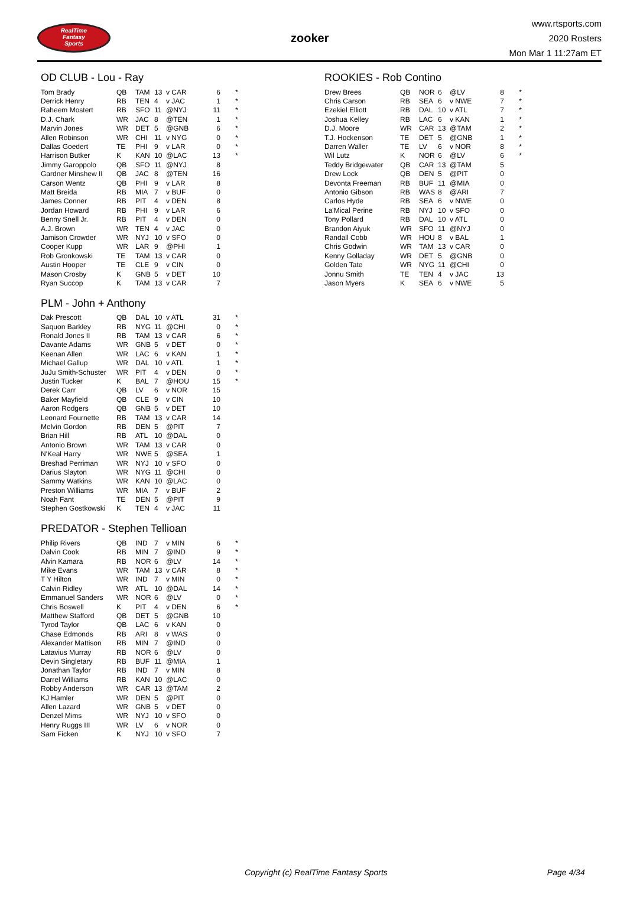RealTime
Fantasy
Sports
zooker
www.rtsports.com
2020 Rosters
Mon Mar 1 11:27am ET
OD CLUB - Lou - Ray
| Tom Brady | QB | TAM | 13 | v CAR | 6 | * |
| Derrick Henry | RB | TEN | 4 | v JAC | 1 | * |
| Raheem Mostert | RB | SFO | 11 | @NYJ | 11 | * |
| D.J. Chark | WR | JAC | 8 | @TEN | 1 | * |
| Marvin Jones | WR | DET | 5 | @GNB | 6 | * |
| Allen Robinson | WR | CHI | 11 | v NYG | 0 | * |
| Dallas Goedert | TE | PHI | 9 | v LAR | 0 | * |
| Harrison Butker | K | KAN | 10 | @LAC | 13 | * |
| Jimmy Garoppolo | QB | SFO | 11 | @NYJ | 8 | |
| Gardner Minshew II | QB | JAC | 8 | @TEN | 16 | |
| Carson Wentz | QB | PHI | 9 | v LAR | 8 | |
| Matt Breida | RB | MIA | 7 | v BUF | 0 | |
| James Conner | RB | PIT | 4 | v DEN | 8 | |
| Jordan Howard | RB | PHI | 9 | v LAR | 6 | |
| Benny Snell Jr. | RB | PIT | 4 | v DEN | 0 | |
| A.J. Brown | WR | TEN | 4 | v JAC | 0 | |
| Jamison Crowder | WR | NYJ | 10 | v SFO | 0 | |
| Cooper Kupp | WR | LAR | 9 | @PHI | 1 | |
| Rob Gronkowski | TE | TAM | 13 | v CAR | 0 | |
| Austin Hooper | TE | CLE | 9 | v CIN | 0 | |
| Mason Crosby | K | GNB | 5 | v DET | 10 | |
| Ryan Succop | K | TAM | 13 | v CAR | 7 | |
PLM - John + Anthony
| Dak Prescott | QB | DAL | 10 | v ATL | 31 | * |
| Saquon Barkley | RB | NYG | 11 | @CHI | 0 | * |
| Ronald Jones II | RB | TAM | 13 | v CAR | 6 | * |
| Davante Adams | WR | GNB | 5 | v DET | 0 | * |
| Keenan Allen | WR | LAC | 6 | v KAN | 1 | * |
| Michael Gallup | WR | DAL | 10 | v ATL | 1 | * |
| JuJu Smith-Schuster | WR | PIT | 4 | v DEN | 0 | * |
| Justin Tucker | K | BAL | 7 | @HOU | 15 | * |
| Derek Carr | QB | LV | 6 | v NOR | 15 | |
| Baker Mayfield | QB | CLE | 9 | v CIN | 10 | |
| Aaron Rodgers | QB | GNB | 5 | v DET | 10 | |
| Leonard Fournette | RB | TAM | 13 | v CAR | 14 | |
| Melvin Gordon | RB | DEN | 5 | @PIT | 7 | |
| Brian Hill | RB | ATL | 10 | @DAL | 0 | |
| Antonio Brown | WR | TAM | 13 | v CAR | 0 | |
| N'Keal Harry | WR | NWE | 5 | @SEA | 1 | |
| Breshad Perriman | WR | NYJ | 10 | v SFO | 0 | |
| Darius Slayton | WR | NYG | 11 | @CHI | 0 | |
| Sammy Watkins | WR | KAN | 10 | @LAC | 0 | |
| Preston Williams | WR | MIA | 7 | v BUF | 2 | |
| Noah Fant | TE | DEN | 5 | @PIT | 9 | |
| Stephen Gostkowski | K | TEN | 4 | v JAC | 11 | |
PREDATOR - Stephen Tellioan
| Philip Rivers | QB | IND | 7 | v MIN | 6 | * |
| Dalvin Cook | RB | MIN | 7 | @IND | 9 | * |
| Alvin Kamara | RB | NOR | 6 | @LV | 14 | * |
| Mike Evans | WR | TAM | 13 | v CAR | 8 | * |
| T Y Hilton | WR | IND | 7 | v MIN | 0 | * |
| Calvin Ridley | WR | ATL | 10 | @DAL | 14 | * |
| Emmanuel Sanders | WR | NOR | 6 | @LV | 0 | * |
| Chris Boswell | K | PIT | 4 | v DEN | 6 | * |
| Matthew Stafford | QB | DET | 5 | @GNB | 10 | |
| Tyrod Taylor | QB | LAC | 6 | v KAN | 0 | |
| Chase Edmonds | RB | ARI | 8 | v WAS | 0 | |
| Alexander Mattison | RB | MIN | 7 | @IND | 0 | |
| Latavius Murray | RB | NOR | 6 | @LV | 0 | |
| Devin Singletary | RB | BUF | 11 | @MIA | 1 | |
| Jonathan Taylor | RB | IND | 7 | v MIN | 8 | |
| Darrel Williams | RB | KAN | 10 | @LAC | 0 | |
| Robby Anderson | WR | CAR | 13 | @TAM | 2 | |
| KJ Hamler | WR | DEN | 5 | @PIT | 0 | |
| Allen Lazard | WR | GNB | 5 | v DET | 0 | |
| Denzel Mims | WR | NYJ | 10 | v SFO | 0 | |
| Henry Ruggs III | WR | LV | 6 | v NOR | 0 | |
| Sam Ficken | K | NYJ | 10 | v SFO | 7 | |
ROOKIES - Rob Contino
| Drew Brees | QB | NOR | 6 | @LV | 8 | * |
| Chris Carson | RB | SEA | 6 | v NWE | 7 | * |
| Ezekiel Elliott | RB | DAL | 10 | v ATL | 7 | * |
| Joshua Kelley | RB | LAC | 6 | v KAN | 1 | * |
| D.J. Moore | WR | CAR | 13 | @TAM | 2 | * |
| T.J. Hockenson | TE | DET | 5 | @GNB | 1 | * |
| Darren Waller | TE | LV | 6 | v NOR | 8 | * |
| Wil Lutz | K | NOR | 6 | @LV | 6 | * |
| Teddy Bridgewater | QB | CAR | 13 | @TAM | 5 | |
| Drew Lock | QB | DEN | 5 | @PIT | 0 | |
| Devonta Freeman | RB | BUF | 11 | @MIA | 0 | |
| Antonio Gibson | RB | WAS | 8 | @ARI | 7 | |
| Carlos Hyde | RB | SEA | 6 | v NWE | 0 | |
| La'Mical Perine | RB | NYJ | 10 | v SFO | 0 | |
| Tony Pollard | RB | DAL | 10 | v ATL | 0 | |
| Brandon Aiyuk | WR | SFO | 11 | @NYJ | 0 | |
| Randall Cobb | WR | HOU | 8 | v BAL | 1 | |
| Chris Godwin | WR | TAM | 13 | v CAR | 0 | |
| Kenny Golladay | WR | DET | 5 | @GNB | 0 | |
| Golden Tate | WR | NYG | 11 | @CHI | 0 | |
| Jonnu Smith | TE | TEN | 4 | v JAC | 13 | |
| Jason Myers | K | SEA | 6 | v NWE | 5 | |
Copyright (c) RealTime Fantasy Sports Page 4/34